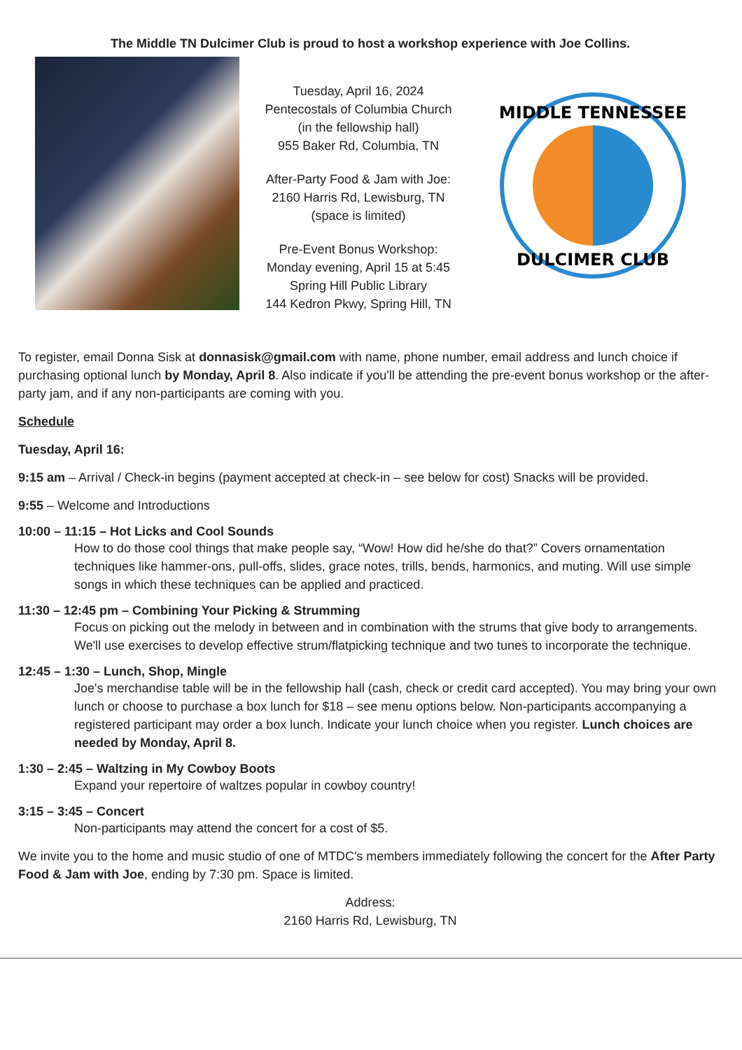The Middle TN Dulcimer Club is proud to host a workshop experience with Joe Collins.
Tuesday, April 16, 2024
Pentecostals of Columbia Church
(in the fellowship hall)
955 Baker Rd, Columbia, TN
After-Party Food & Jam with Joe:
2160 Harris Rd, Lewisburg, TN
(space is limited)
Pre-Event Bonus Workshop:
Monday evening, April 15 at 5:45
Spring Hill Public Library
144 Kedron Pkwy, Spring Hill, TN
MIDDLE TENNESSEE
DULCIMER CLUB
To register, email Donna Sisk at donnasisk@gmail.com with name, phone number, email address and lunch choice if purchasing optional lunch by Monday, April 8. Also indicate if you'll be attending the pre-event bonus workshop or the after-party jam, and if any non-participants are coming with you.
Schedule
Tuesday, April 16:
9:15 am – Arrival / Check-in begins (payment accepted at check-in – see below for cost) Snacks will be provided.
9:55 – Welcome and Introductions
10:00 – 11:15 – Hot Licks and Cool Sounds
How to do those cool things that make people say, “Wow! How did he/she do that?” Covers ornamentation techniques like hammer-ons, pull-offs, slides, grace notes, trills, bends, harmonics, and muting. Will use simple songs in which these techniques can be applied and practiced.
11:30 – 12:45 pm – Combining Your Picking & Strumming
Focus on picking out the melody in between and in combination with the strums that give body to arrangements. We'll use exercises to develop effective strum/flatpicking technique and two tunes to incorporate the technique.
12:45 – 1:30 – Lunch, Shop, Mingle
Joe's merchandise table will be in the fellowship hall (cash, check or credit card accepted). You may bring your own lunch or choose to purchase a box lunch for $18 – see menu options below. Non-participants accompanying a registered participant may order a box lunch. Indicate your lunch choice when you register. Lunch choices are needed by Monday, April 8.
1:30 – 2:45 – Waltzing in My Cowboy Boots
Expand your repertoire of waltzes popular in cowboy country!
3:15 – 3:45 – Concert
Non-participants may attend the concert for a cost of $5.
We invite you to the home and music studio of one of MTDC's members immediately following the concert for the After Party Food & Jam with Joe, ending by 7:30 pm. Space is limited.
Address:
2160 Harris Rd, Lewisburg, TN